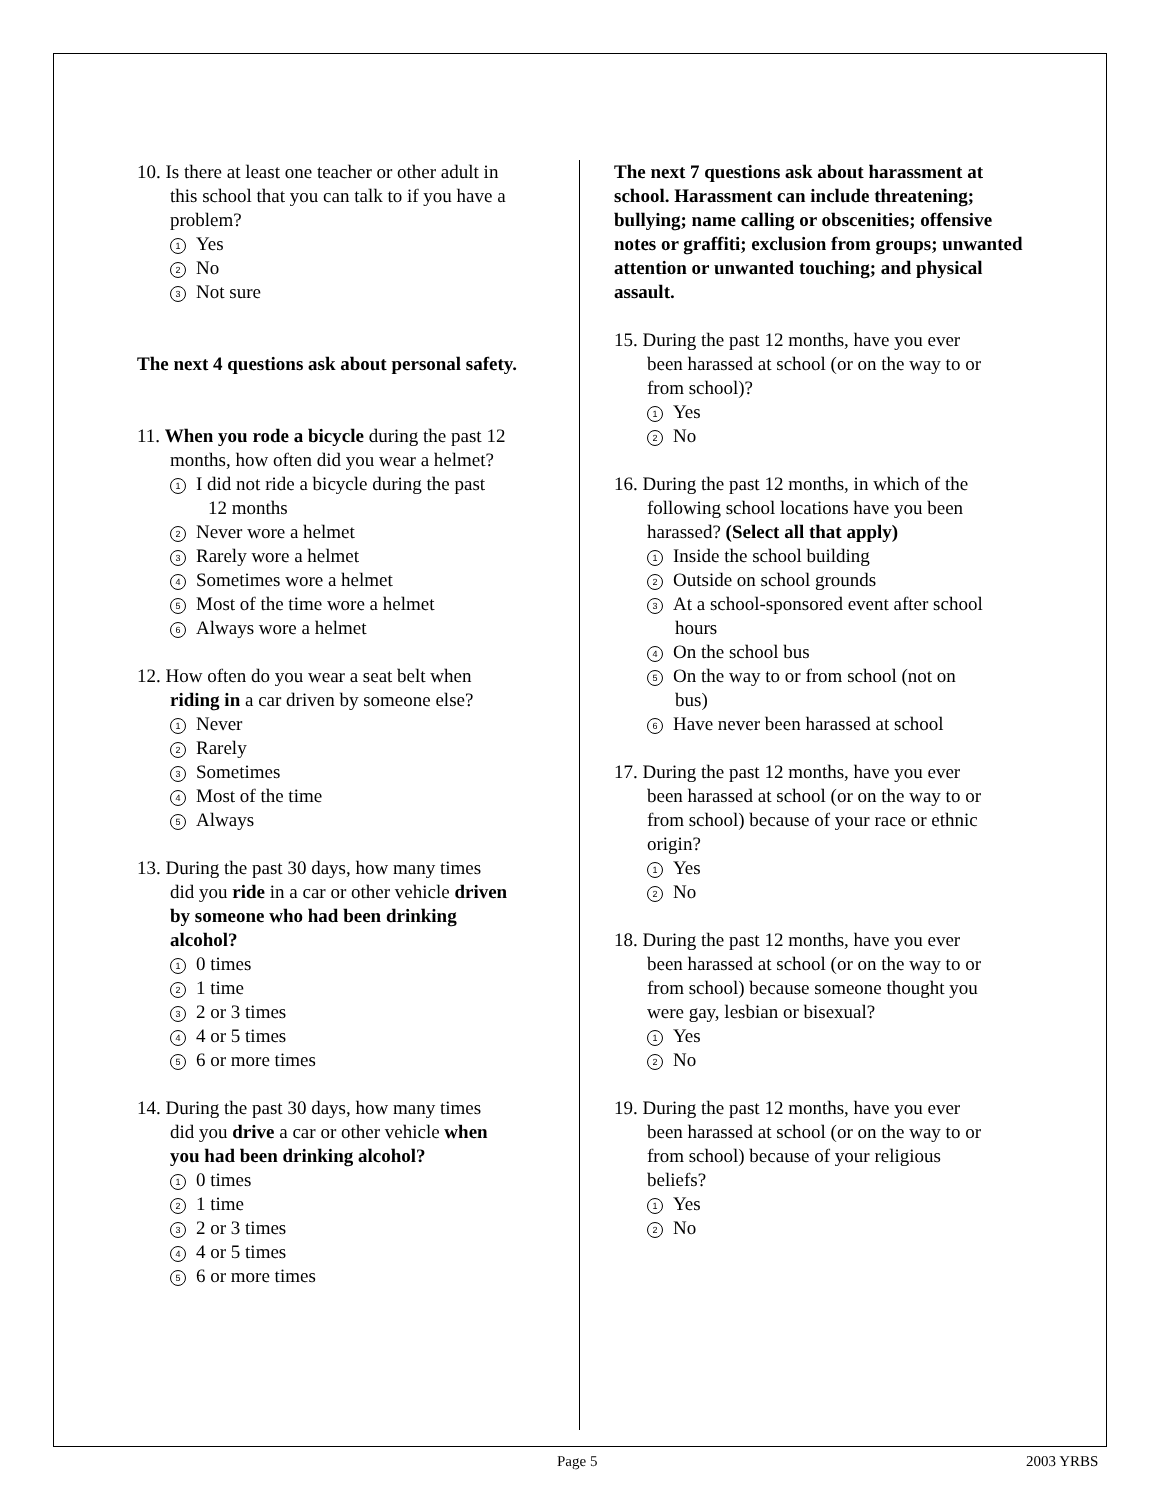10. Is there at least one teacher or other adult in
this school that you can talk to if you have a
problem?
1 Yes
2 No
3 Not sure
The next 4 questions ask about personal safety.
11. When you rode a bicycle during the past 12
months, how often did you wear a helmet?
1 I did not ride a bicycle during the past
12 months
2 Never wore a helmet
3 Rarely wore a helmet
4 Sometimes wore a helmet
5 Most of the time wore a helmet
6 Always wore a helmet
12. How often do you wear a seat belt when
riding in a car driven by someone else?
1 Never
2 Rarely
3 Sometimes
4 Most of the time
5 Always
13. During the past 30 days, how many times
did you ride in a car or other vehicle driven
by someone who had been drinking
alcohol?
1 0 times
2 1 time
3 2 or 3 times
4 4 or 5 times
5 6 or more times
14. During the past 30 days, how many times
did you drive a car or other vehicle when
you had been drinking alcohol?
1 0 times
2 1 time
3 2 or 3 times
4 4 or 5 times
5 6 or more times
The next 7 questions ask about harassment at school. Harassment can include threatening; bullying; name calling or obscenities; offensive notes or graffiti; exclusion from groups; unwanted attention or unwanted touching; and physical assault.
15. During the past 12 months, have you ever
been harassed at school (or on the way to or
from school)?
1 Yes
2 No
16. During the past 12 months, in which of the
following school locations have you been
harassed? (Select all that apply)
1 Inside the school building
2 Outside on school grounds
3 At a school-sponsored event after school
hours
4 On the school bus
5 On the way to or from school (not on
bus)
6 Have never been harassed at school
17. During the past 12 months, have you ever
been harassed at school (or on the way to or
from school) because of your race or ethnic
origin?
1 Yes
2 No
18. During the past 12 months, have you ever
been harassed at school (or on the way to or
from school) because someone thought you
were gay, lesbian or bisexual?
1 Yes
2 No
19. During the past 12 months, have you ever
been harassed at school (or on the way to or
from school) because of your religious
beliefs?
1 Yes
2 No
Page 5 2003 YRBS